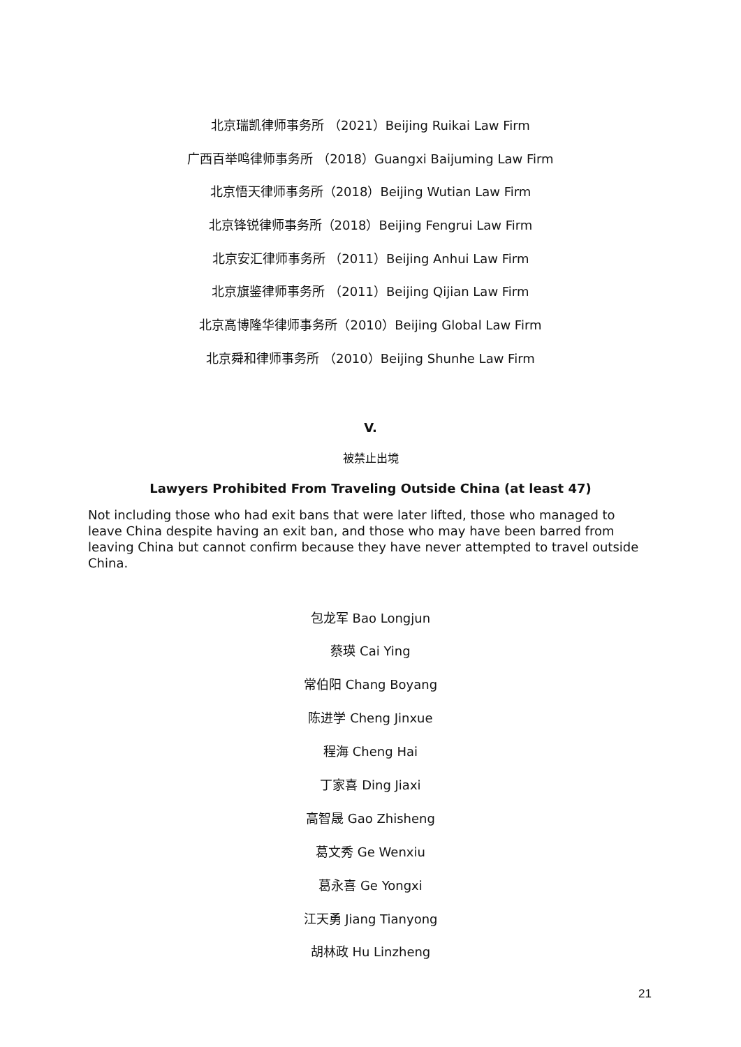北京瑞凯律师事务所 （2021）Beijing Ruikai Law Firm
广西百举鸣律师事务所 （2018）Guangxi Baijuming Law Firm
北京悟天律师事务所（2018）Beijing Wutian Law Firm
北京锋锐律师事务所（2018）Beijing Fengrui Law Firm
北京安汇律师事务所 （2011）Beijing Anhui Law Firm
北京旗鉴律师事务所 （2011）Beijing Qijian Law Firm
北京高博隆华律师事务所（2010）Beijing Global Law Firm
北京舜和律师事务所 （2010）Beijing Shunhe Law Firm
V.
被禁止出境
Lawyers Prohibited From Traveling Outside China (at least 47)
Not including those who had exit bans that were later lifted, those who managed to leave China despite having an exit ban, and those who may have been barred from leaving China but cannot confirm because they have never attempted to travel outside China.
包龙军 Bao Longjun
蔡瑛 Cai Ying
常伯阳 Chang Boyang
陈进学 Cheng Jinxue
程海 Cheng Hai
丁家喜 Ding Jiaxi
高智晟 Gao Zhisheng
葛文秀 Ge Wenxiu
葛永喜 Ge Yongxi
江天勇 Jiang Tianyong
胡林政 Hu Linzheng
21